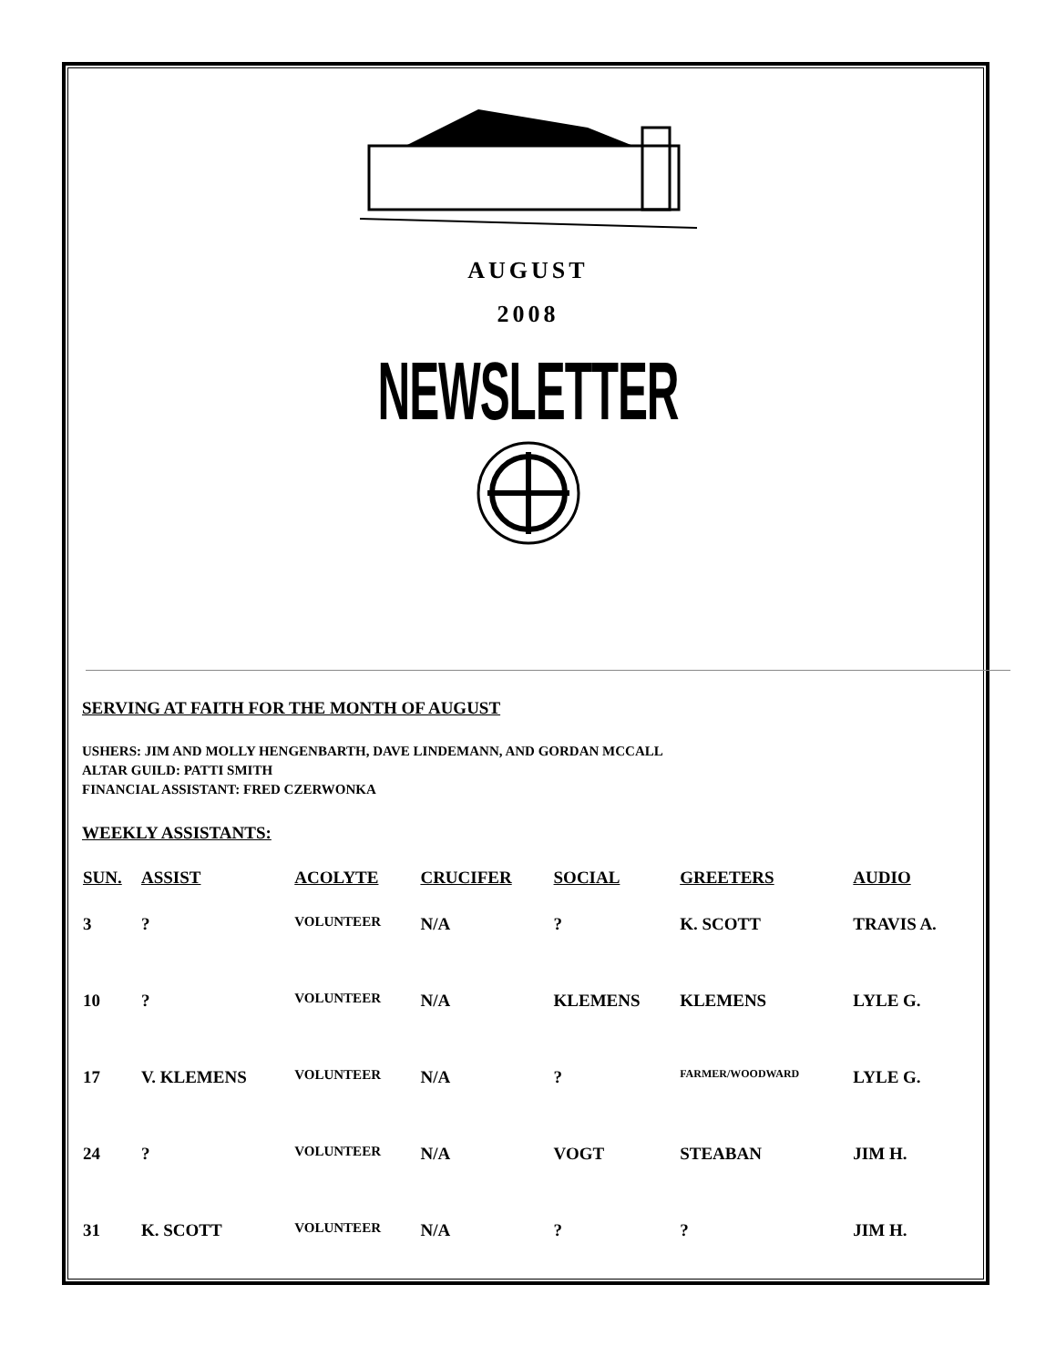AUGUST
2008
NEWSLETTER
SERVING AT FAITH FOR THE MONTH OF AUGUST
USHERS: JIM AND MOLLY HENGENBARTH, DAVE LINDEMANN, AND GORDAN MCCALL
ALTAR GUILD: PATTI SMITH
FINANCIAL ASSISTANT: FRED CZERWONKA
WEEKLY ASSISTANTS:
| SUN. | ASSIST | ACOLYTE | CRUCIFER | SOCIAL | GREETERS | AUDIO |
| --- | --- | --- | --- | --- | --- | --- |
| 3 | ? | VOLUNTEER | N/A | ? | K. SCOTT | TRAVIS A. |
| 10 | ? | VOLUNTEER | N/A | KLEMENS | KLEMENS | LYLE G. |
| 17 | V. KLEMENS | VOLUNTEER | N/A | ? | FARMER/WOODWARD | LYLE G. |
| 24 | ? | VOLUNTEER | N/A | VOGT | STEABAN | JIM H. |
| 31 | K. SCOTT | VOLUNTEER | N/A | ? | ? | JIM H. |